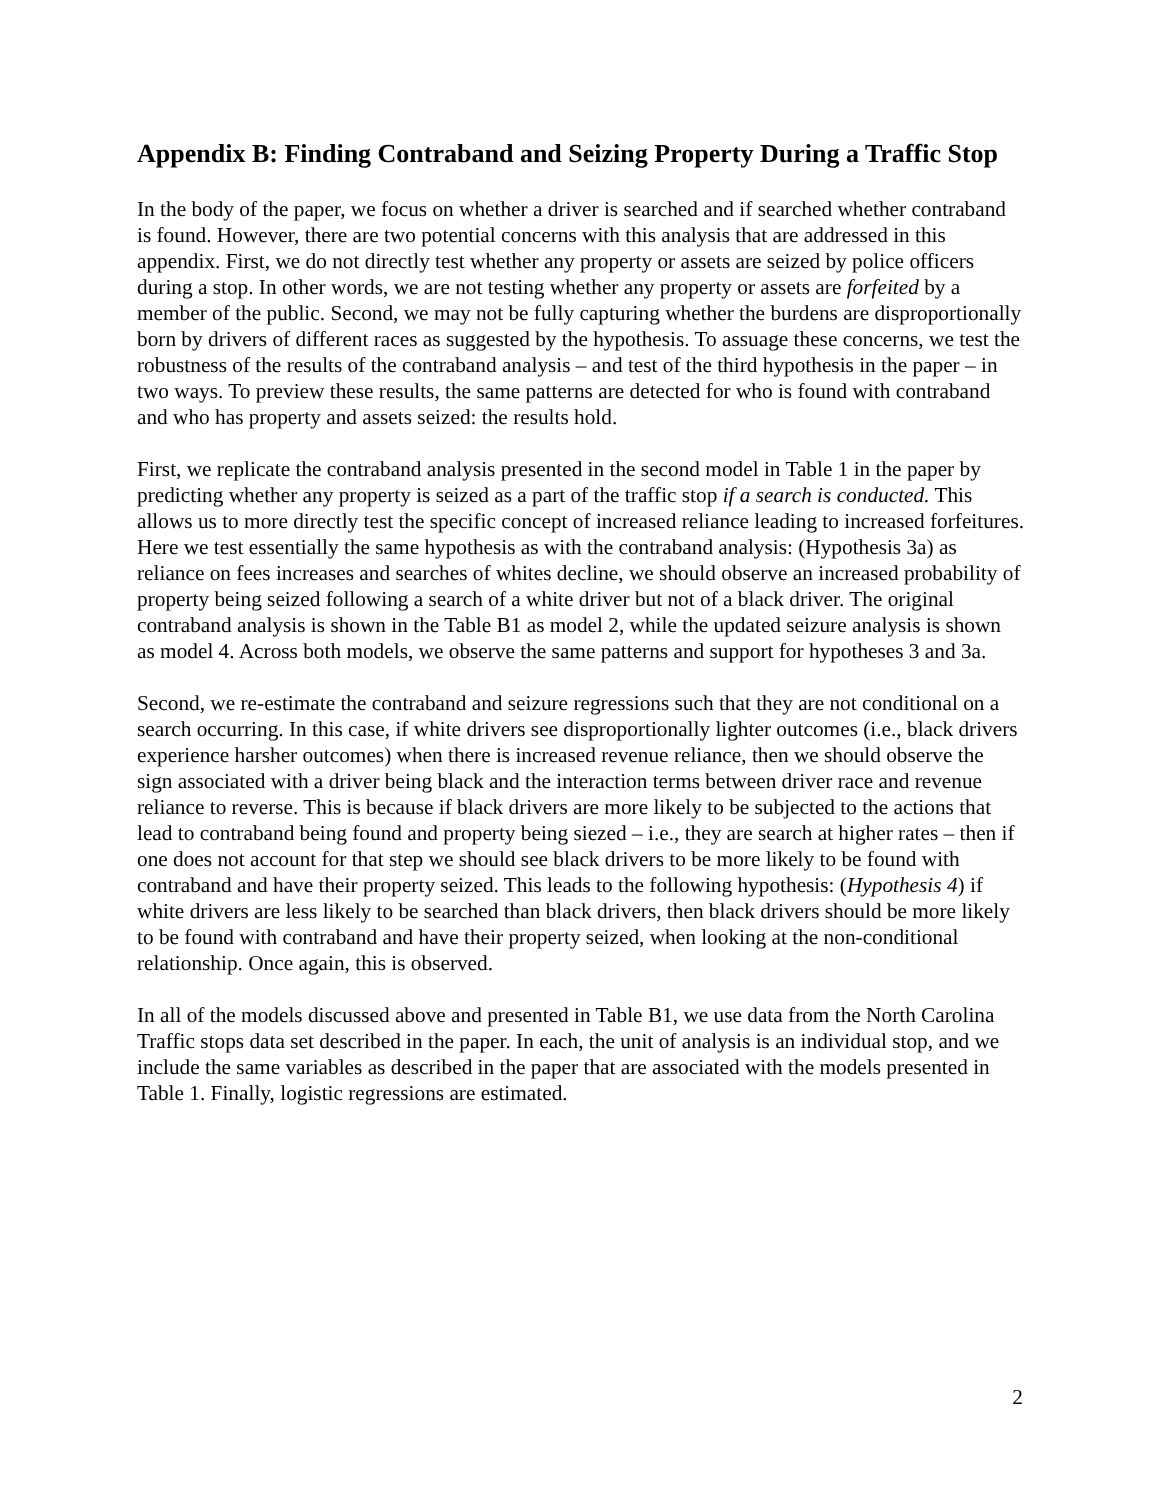Appendix B: Finding Contraband and Seizing Property During a Traffic Stop
In the body of the paper, we focus on whether a driver is searched and if searched whether contraband is found. However, there are two potential concerns with this analysis that are addressed in this appendix. First, we do not directly test whether any property or assets are seized by police officers during a stop. In other words, we are not testing whether any property or assets are forfeited by a member of the public. Second, we may not be fully capturing whether the burdens are disproportionally born by drivers of different races as suggested by the hypothesis. To assuage these concerns, we test the robustness of the results of the contraband analysis – and test of the third hypothesis in the paper – in two ways. To preview these results, the same patterns are detected for who is found with contraband and who has property and assets seized: the results hold.
First, we replicate the contraband analysis presented in the second model in Table 1 in the paper by predicting whether any property is seized as a part of the traffic stop if a search is conducted. This allows us to more directly test the specific concept of increased reliance leading to increased forfeitures. Here we test essentially the same hypothesis as with the contraband analysis: (Hypothesis 3a) as reliance on fees increases and searches of whites decline, we should observe an increased probability of property being seized following a search of a white driver but not of a black driver. The original contraband analysis is shown in the Table B1 as model 2, while the updated seizure analysis is shown as model 4. Across both models, we observe the same patterns and support for hypotheses 3 and 3a.
Second, we re-estimate the contraband and seizure regressions such that they are not conditional on a search occurring. In this case, if white drivers see disproportionally lighter outcomes (i.e., black drivers experience harsher outcomes) when there is increased revenue reliance, then we should observe the sign associated with a driver being black and the interaction terms between driver race and revenue reliance to reverse. This is because if black drivers are more likely to be subjected to the actions that lead to contraband being found and property being siezed – i.e., they are search at higher rates – then if one does not account for that step we should see black drivers to be more likely to be found with contraband and have their property seized. This leads to the following hypothesis: (Hypothesis 4) if white drivers are less likely to be searched than black drivers, then black drivers should be more likely to be found with contraband and have their property seized, when looking at the non-conditional relationship. Once again, this is observed.
In all of the models discussed above and presented in Table B1, we use data from the North Carolina Traffic stops data set described in the paper. In each, the unit of analysis is an individual stop, and we include the same variables as described in the paper that are associated with the models presented in Table 1. Finally, logistic regressions are estimated.
2